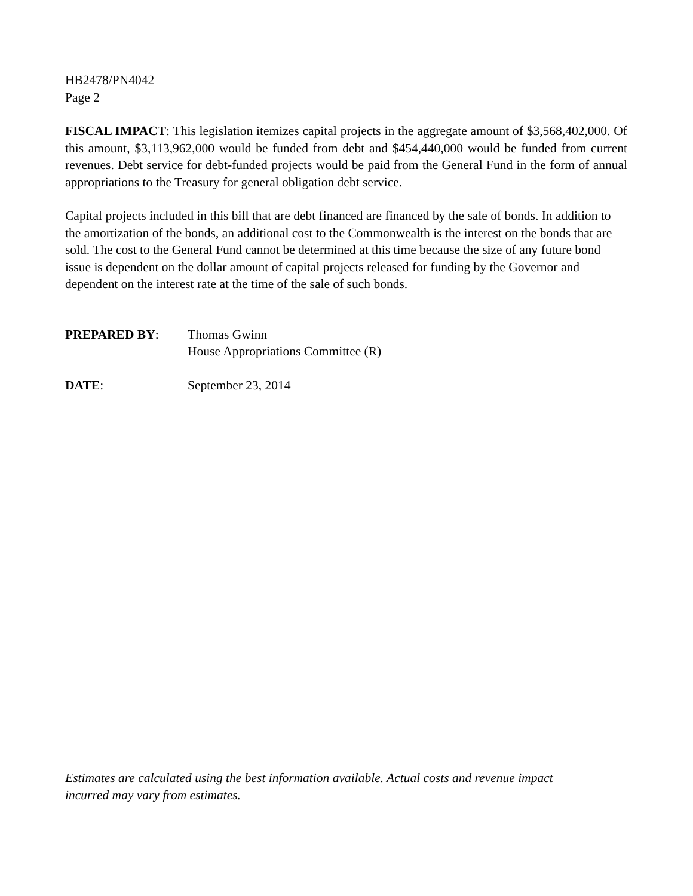HB2478/PN4042
Page 2
FISCAL IMPACT: This legislation itemizes capital projects in the aggregate amount of $3,568,402,000. Of this amount, $3,113,962,000 would be funded from debt and $454,440,000 would be funded from current revenues. Debt service for debt-funded projects would be paid from the General Fund in the form of annual appropriations to the Treasury for general obligation debt service.
Capital projects included in this bill that are debt financed are financed by the sale of bonds. In addition to the amortization of the bonds, an additional cost to the Commonwealth is the interest on the bonds that are sold. The cost to the General Fund cannot be determined at this time because the size of any future bond issue is dependent on the dollar amount of capital projects released for funding by the Governor and dependent on the interest rate at the time of the sale of such bonds.
PREPARED BY: Thomas Gwinn
House Appropriations Committee (R)
DATE: September 23, 2014
Estimates are calculated using the best information available. Actual costs and revenue impact
incurred may vary from estimates.